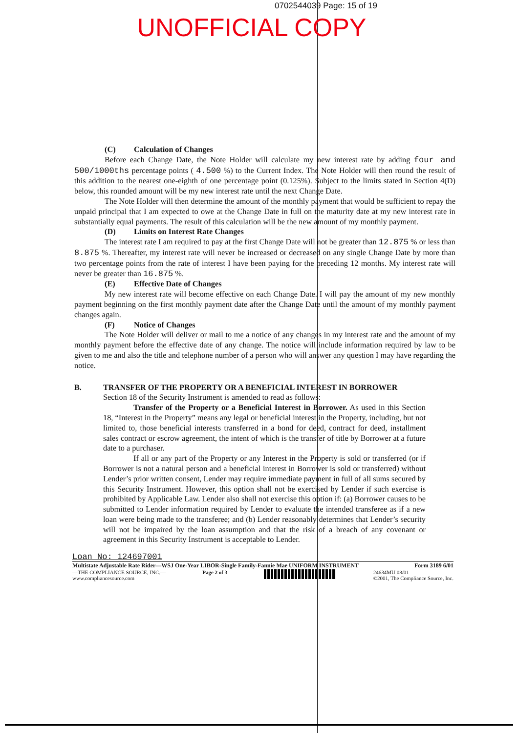0702544039 Page: 15 of 19
UNOFFICIAL COPY
(C) Calculation of Changes
Before each Change Date, the Note Holder will calculate my new interest rate by adding four and 500/1000ths percentage points ( 4.500 %) to the Current Index. The Note Holder will then round the result of this addition to the nearest one-eighth of one percentage point (0.125%). Subject to the limits stated in Section 4(D) below, this rounded amount will be my new interest rate until the next Change Date.
The Note Holder will then determine the amount of the monthly payment that would be sufficient to repay the unpaid principal that I am expected to owe at the Change Date in full on the maturity date at my new interest rate in substantially equal payments. The result of this calculation will be the new amount of my monthly payment.
(D) Limits on Interest Rate Changes
The interest rate I am required to pay at the first Change Date will not be greater than 12.875 % or less than 8.875 %. Thereafter, my interest rate will never be increased or decreased on any single Change Date by more than two percentage points from the rate of interest I have been paying for the preceding 12 months. My interest rate will never be greater than 16.875 %.
(E) Effective Date of Changes
My new interest rate will become effective on each Change Date. I will pay the amount of my new monthly payment beginning on the first monthly payment date after the Change Date until the amount of my monthly payment changes again.
(F) Notice of Changes
The Note Holder will deliver or mail to me a notice of any changes in my interest rate and the amount of my monthly payment before the effective date of any change. The notice will include information required by law to be given to me and also the title and telephone number of a person who will answer any question I may have regarding the notice.
B. TRANSFER OF THE PROPERTY OR A BENEFICIAL INTEREST IN BORROWER
Section 18 of the Security Instrument is amended to read as follows:
Transfer of the Property or a Beneficial Interest in Borrower. As used in this Section 18, “Interest in the Property” means any legal or beneficial interest in the Property, including, but not limited to, those beneficial interests transferred in a bond for deed, contract for deed, installment sales contract or escrow agreement, the intent of which is the transfer of title by Borrower at a future date to a purchaser.
If all or any part of the Property or any Interest in the Property is sold or transferred (or if Borrower is not a natural person and a beneficial interest in Borrower is sold or transferred) without Lender’s prior written consent, Lender may require immediate payment in full of all sums secured by this Security Instrument. However, this option shall not be exercised by Lender if such exercise is prohibited by Applicable Law. Lender also shall not exercise this option if: (a) Borrower causes to be submitted to Lender information required by Lender to evaluate the intended transferee as if a new loan were being made to the transferee; and (b) Lender reasonably determines that Lender’s security will not be impaired by the loan assumption and that the risk of a breach of any covenant or agreement in this Security Instrument is acceptable to Lender.
Loan No: 124697001
Multistate Adjustable Rate Rider—WSJ One-Year LIBOR-Single Family-Fannie Mae UNIFORM INSTRUMENT Form 3189 6/01
—THE COMPLIANCE SOURCE, INC.—
www.compliancesource.com Page 2 of 3 24634MU 08/01
©2001, The Compliance Source, Inc.